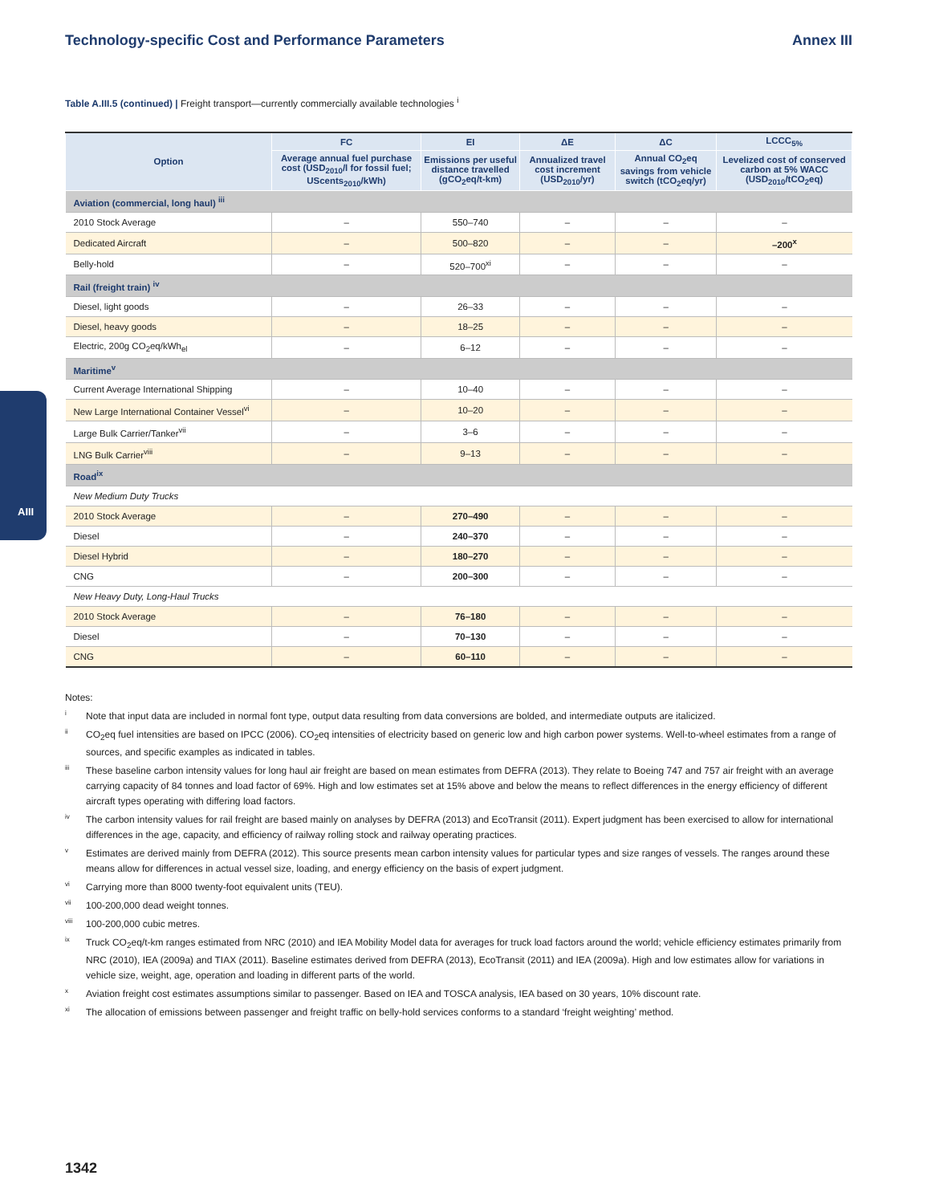AIII
Technology-specific Cost and Performance Parameters Annex III
Table A.III.5 (continued) | Freight transport—currently commercially available technologies <sup>i</sup>
| Option | FC | EI | ΔE | ΔC | LCCC<sub>5%</sub> |
| --- | --- | --- | --- | --- | --- |
| | Average annual fuel purchase cost (USD<sub>2010</sub>/l for fossil fuel; UScents<sub>2010</sub>/kWh) | Emissions per useful distance travelled (gCO<sub>2</sub>eq/t-km) | Annualized travel cost increment (USD<sub>2010</sub>/yr) | Annual CO<sub>2</sub>eq savings from vehicle switch (tCO<sub>2</sub>eq/yr) | Levelized cost of conserved carbon at 5% WACC (USD<sub>2010</sub>/tCO<sub>2</sub>eq) |
| Aviation (commercial, long haul) <sup>iii</sup> | | | | | |
| 2010 Stock Average | – | 550–740 | – | – | – |
| Dedicated Aircraft | – | 500–820 | – | – | –200<sup>x</sup> |
| Belly-hold | – | 520–700<sup>xi</sup> | – | – | – |
| Rail (freight train) <sup>iv</sup> | | | | | |
| Diesel, light goods | – | 26–33 | – | – | – |
| Diesel, heavy goods | – | 18–25 | – | – | – |
| Electric, 200g CO<sub>2</sub>eq/kWh<sub>el</sub> | – | 6–12 | – | – | – |
| Maritime<sup>v</sup> | | | | | |
| Current Average International Shipping | – | 10–40 | – | – | – |
| New Large International Container Vessel<sup>vi</sup> | – | 10–20 | – | – | – |
| Large Bulk Carrier/Tanker<sup>vii</sup> | – | 3–6 | – | – | – |
| LNG Bulk Carrier<sup>viii</sup> | – | 9–13 | – | – | – |
| Road<sup>ix</sup> | | | | | |
| New Medium Duty Trucks | | | | | |
| 2010 Stock Average | – | 270–490 | – | – | – |
| Diesel | – | 240–370 | – | – | – |
| Diesel Hybrid | – | 180–270 | – | – | – |
| CNG | – | 200–300 | – | – | – |
| New Heavy Duty, Long-Haul Trucks | | | | | |
| 2010 Stock Average | – | 76–180 | – | – | – |
| Diesel | – | 70–130 | – | – | – |
| CNG | – | 60–110 | – | – | – |
Notes:
<sup>i</sup> Note that input data are included in normal font type, output data resulting from data conversions are bolded, and intermediate outputs are italicized.
<sup>ii</sup>CO<sub>2</sub>eq fuel intensities are based on IPCC (2006). CO<sub>2</sub>eq intensities of electricity based on generic low and high carbon power systems. Well-to-wheel estimates from a range of sources, and specific examples as indicated in tables.
<sup>iii</sup>These baseline carbon intensity values for long haul air freight are based on mean estimates from DEFRA (2013). They relate to Boeing 747 and 757 air freight with an average carrying capacity of 84 tonnes and load factor of 69%. High and low estimates set at 15% above and below the means to reflect differences in the energy efficiency of different aircraft types operating with differing load factors.
<sup>iv</sup>The carbon intensity values for rail freight are based mainly on analyses by DEFRA (2013) and EcoTransit (2011). Expert judgment has been exercised to allow for international differences in the age, capacity, and efficiency of railway rolling stock and railway operating practices.
<sup>v</sup> Estimates are derived mainly from DEFRA (2012). This source presents mean carbon intensity values for particular types and size ranges of vessels. The ranges around these means allow for differences in actual vessel size, loading, and energy efficiency on the basis of expert judgment.
<sup>vi</sup>Carrying more than 8000 twenty-foot equivalent units (TEU).
<sup>vii</sup>100-200,000 dead weight tonnes.
<sup>viii</sup>100-200,000 cubic metres.
<sup>ix</sup>Truck CO<sub>2</sub>eq/t-km ranges estimated from NRC (2010) and IEA Mobility Model data for averages for truck load factors around the world; vehicle efficiency estimates primarily from NRC (2010), IEA (2009a) and TIAX (2011). Baseline estimates derived from DEFRA (2013), EcoTransit (2011) and IEA (2009a). High and low estimates allow for variations in vehicle size, weight, age, operation and loading in different parts of the world.
<sup>x</sup> Aviation freight cost estimates assumptions similar to passenger. Based on IEA and TOSCA analysis, IEA based on 30 years, 10% discount rate.
<sup>xi</sup>The allocation of emissions between passenger and freight traffic on belly-hold services conforms to a standard ‘freight weighting’ method.
1342